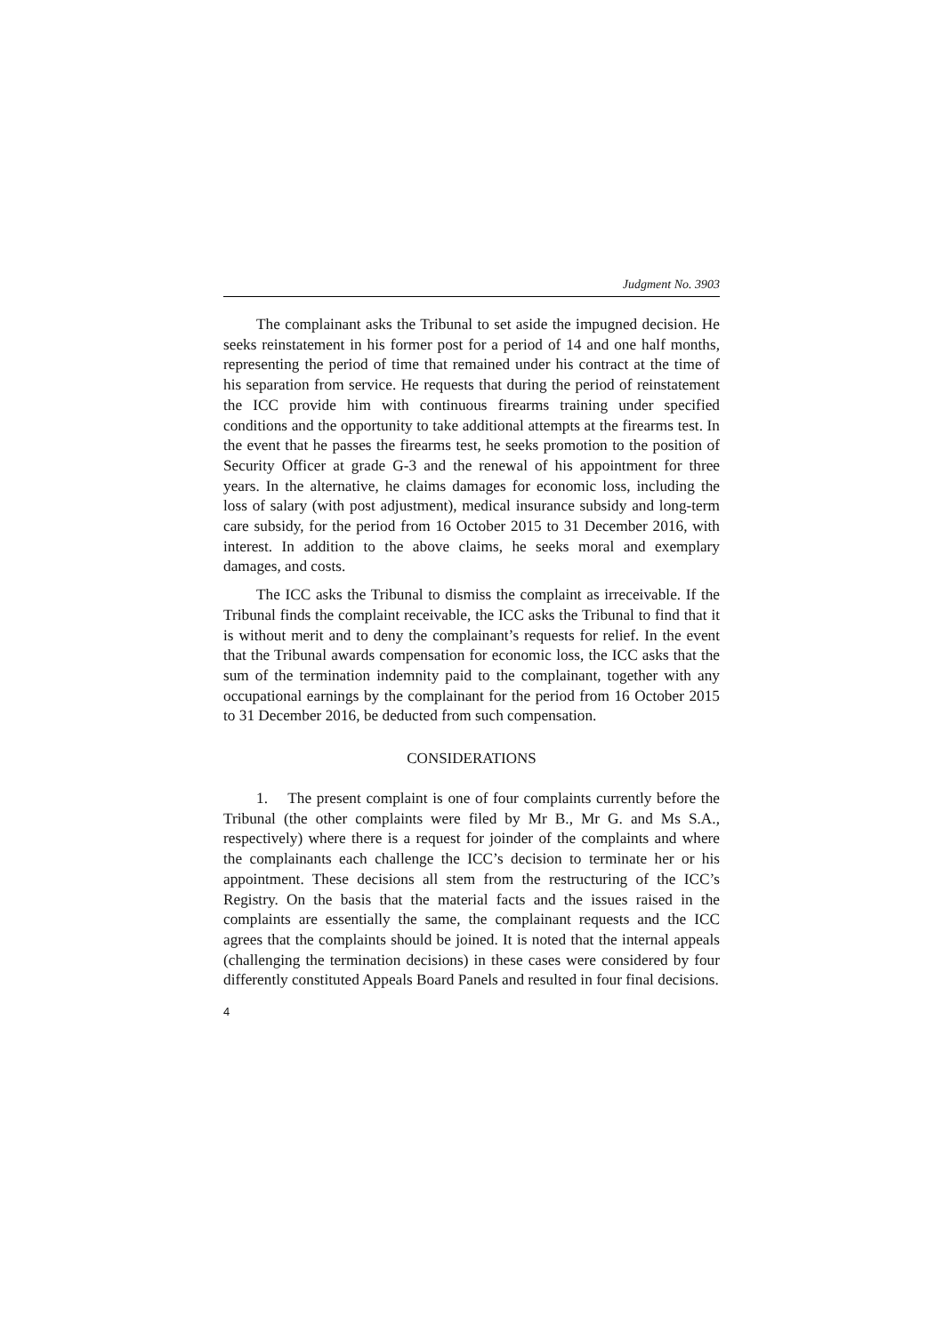Judgment No. 3903
The complainant asks the Tribunal to set aside the impugned decision. He seeks reinstatement in his former post for a period of 14 and one half months, representing the period of time that remained under his contract at the time of his separation from service. He requests that during the period of reinstatement the ICC provide him with continuous firearms training under specified conditions and the opportunity to take additional attempts at the firearms test. In the event that he passes the firearms test, he seeks promotion to the position of Security Officer at grade G-3 and the renewal of his appointment for three years. In the alternative, he claims damages for economic loss, including the loss of salary (with post adjustment), medical insurance subsidy and long-term care subsidy, for the period from 16 October 2015 to 31 December 2016, with interest. In addition to the above claims, he seeks moral and exemplary damages, and costs.
The ICC asks the Tribunal to dismiss the complaint as irreceivable. If the Tribunal finds the complaint receivable, the ICC asks the Tribunal to find that it is without merit and to deny the complainant’s requests for relief. In the event that the Tribunal awards compensation for economic loss, the ICC asks that the sum of the termination indemnity paid to the complainant, together with any occupational earnings by the complainant for the period from 16 October 2015 to 31 December 2016, be deducted from such compensation.
CONSIDERATIONS
1. The present complaint is one of four complaints currently before the Tribunal (the other complaints were filed by Mr B., Mr G. and Ms S.A., respectively) where there is a request for joinder of the complaints and where the complainants each challenge the ICC’s decision to terminate her or his appointment. These decisions all stem from the restructuring of the ICC’s Registry. On the basis that the material facts and the issues raised in the complaints are essentially the same, the complainant requests and the ICC agrees that the complaints should be joined. It is noted that the internal appeals (challenging the termination decisions) in these cases were considered by four differently constituted Appeals Board Panels and resulted in four final decisions.
4